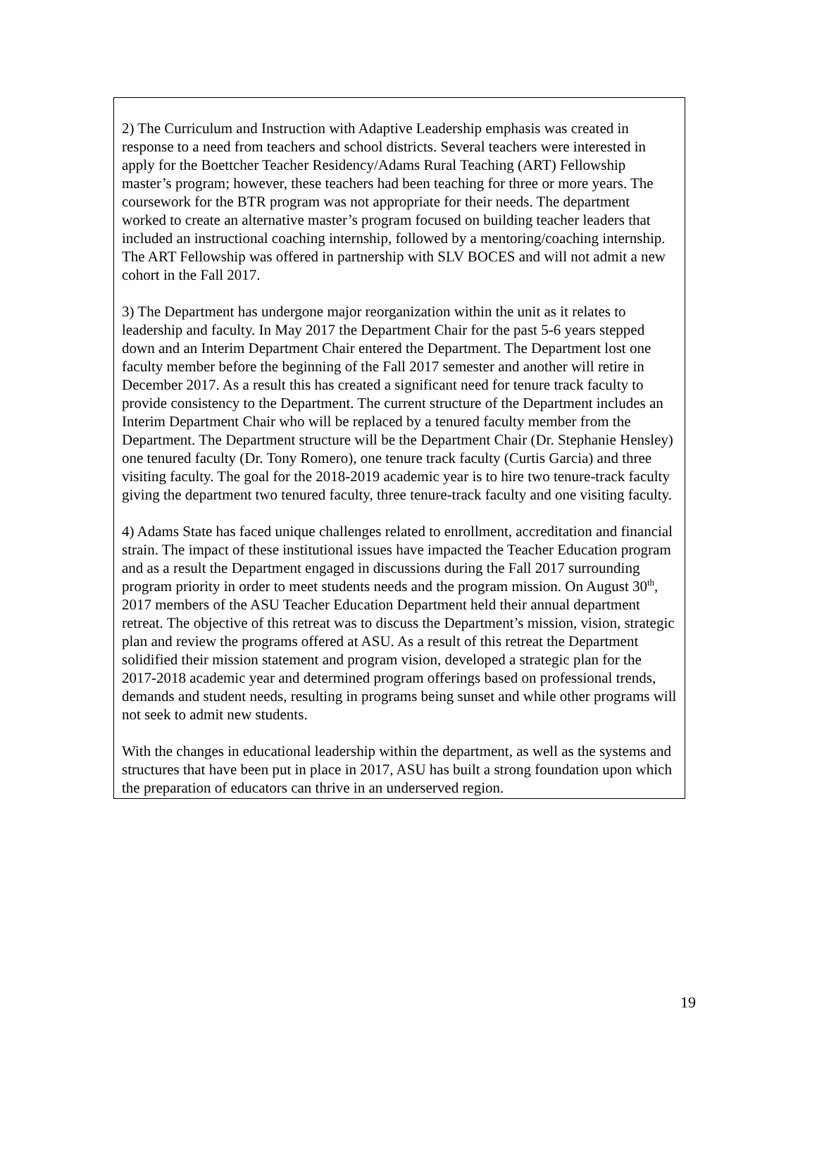2) The Curriculum and Instruction with Adaptive Leadership emphasis was created in response to a need from teachers and school districts. Several teachers were interested in apply for the Boettcher Teacher Residency/Adams Rural Teaching (ART) Fellowship master’s program; however, these teachers had been teaching for three or more years. The coursework for the BTR program was not appropriate for their needs. The department worked to create an alternative master’s program focused on building teacher leaders that included an instructional coaching internship, followed by a mentoring/coaching internship. The ART Fellowship was offered in partnership with SLV BOCES and will not admit a new cohort in the Fall 2017.
3) The Department has undergone major reorganization within the unit as it relates to leadership and faculty. In May 2017 the Department Chair for the past 5-6 years stepped down and an Interim Department Chair entered the Department. The Department lost one faculty member before the beginning of the Fall 2017 semester and another will retire in December 2017. As a result this has created a significant need for tenure track faculty to provide consistency to the Department. The current structure of the Department includes an Interim Department Chair who will be replaced by a tenured faculty member from the Department. The Department structure will be the Department Chair (Dr. Stephanie Hensley) one tenured faculty (Dr. Tony Romero), one tenure track faculty (Curtis Garcia) and three visiting faculty. The goal for the 2018-2019 academic year is to hire two tenure-track faculty giving the department two tenured faculty, three tenure-track faculty and one visiting faculty.
4) Adams State has faced unique challenges related to enrollment, accreditation and financial strain. The impact of these institutional issues have impacted the Teacher Education program and as a result the Department engaged in discussions during the Fall 2017 surrounding program priority in order to meet students needs and the program mission. On August 30<sup>th</sup>, 2017 members of the ASU Teacher Education Department held their annual department retreat. The objective of this retreat was to discuss the Department’s mission, vision, strategic plan and review the programs offered at ASU. As a result of this retreat the Department solidified their mission statement and program vision, developed a strategic plan for the 2017-2018 academic year and determined program offerings based on professional trends, demands and student needs, resulting in programs being sunset and while other programs will not seek to admit new students.
With the changes in educational leadership within the department, as well as the systems and structures that have been put in place in 2017, ASU has built a strong foundation upon which the preparation of educators can thrive in an underserved region.
19